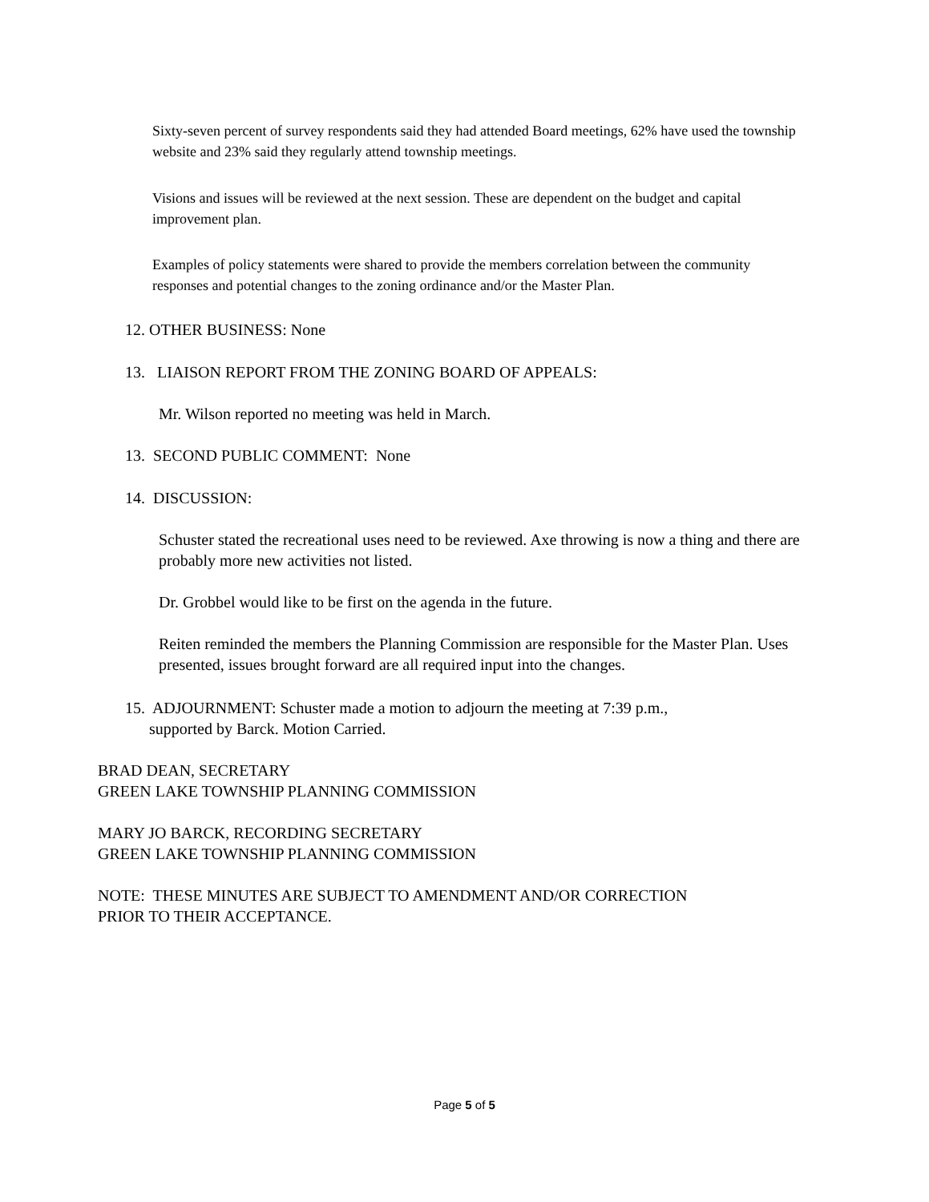Sixty-seven percent of survey respondents said they had attended Board meetings, 62% have used the township website and 23% said they regularly attend township meetings.
Visions and issues will be reviewed at the next session. These are dependent on the budget and capital improvement plan.
Examples of policy statements were shared to provide the members correlation between the community responses and potential changes to the zoning ordinance and/or the Master Plan.
12. OTHER BUSINESS: None
13. LIAISON REPORT FROM THE ZONING BOARD OF APPEALS:
Mr. Wilson reported no meeting was held in March.
13. SECOND PUBLIC COMMENT: None
14. DISCUSSION:
Schuster stated the recreational uses need to be reviewed. Axe throwing is now a thing and there are probably more new activities not listed.
Dr. Grobbel would like to be first on the agenda in the future.
Reiten reminded the members the Planning Commission are responsible for the Master Plan. Uses presented, issues brought forward are all required input into the changes.
15. ADJOURNMENT: Schuster made a motion to adjourn the meeting at 7:39 p.m.,
supported by Barck. Motion Carried.
BRAD DEAN, SECRETARY
GREEN LAKE TOWNSHIP PLANNING COMMISSION
MARY JO BARCK, RECORDING SECRETARY
GREEN LAKE TOWNSHIP PLANNING COMMISSION
NOTE: THESE MINUTES ARE SUBJECT TO AMENDMENT AND/OR CORRECTION
PRIOR TO THEIR ACCEPTANCE.
Page 5 of 5